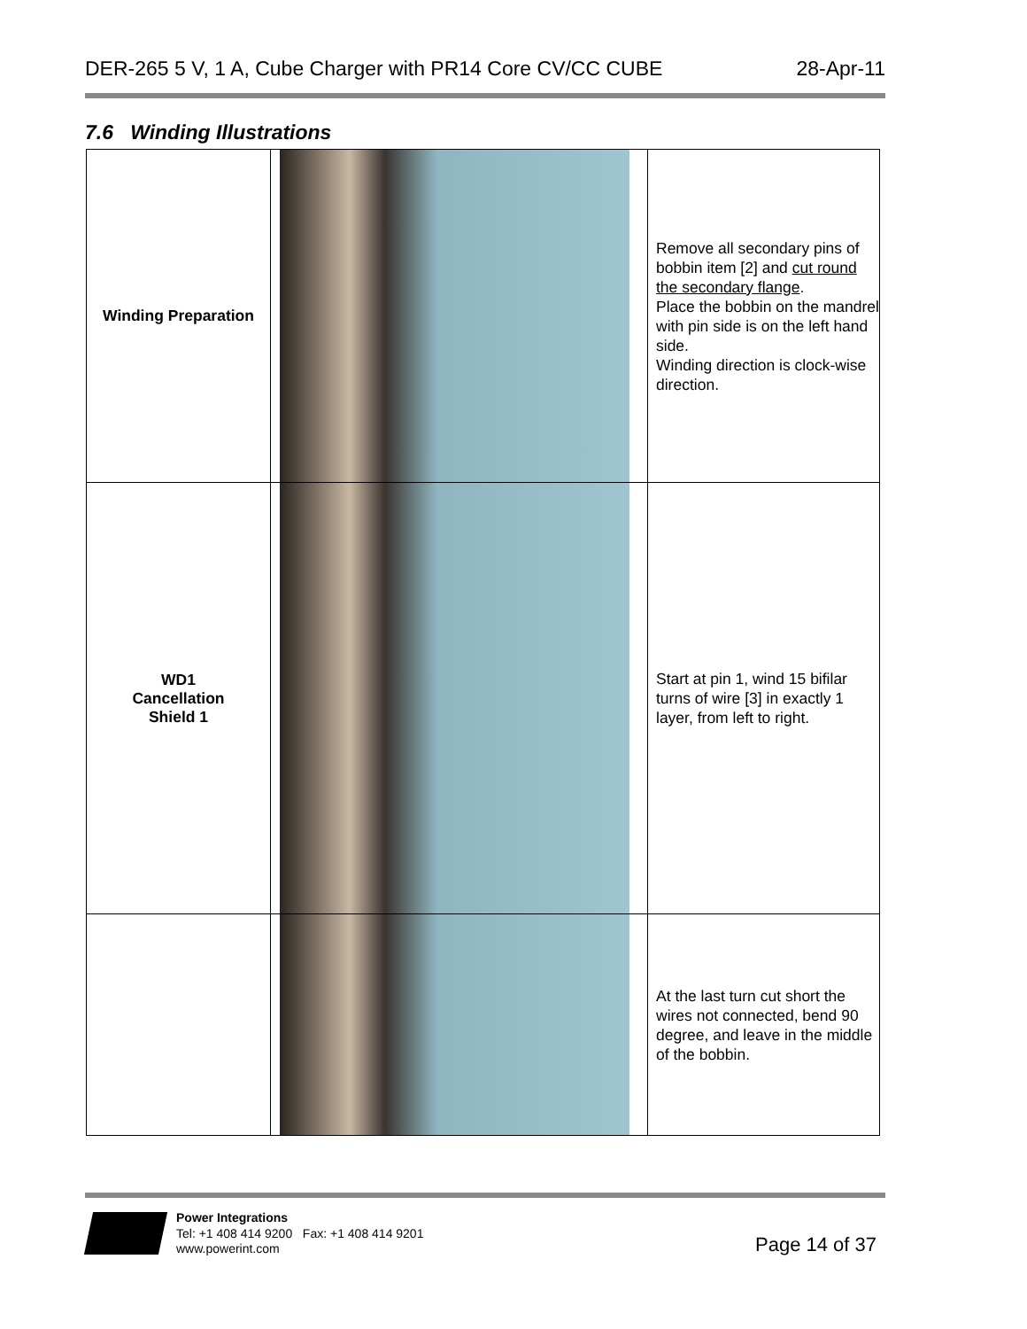DER-265 5 V, 1 A, Cube Charger with PR14 Core CV/CC CUBE 28-Apr-11
7.6 Winding Illustrations
| Winding Preparation | | Remove all secondary pins of bobbin item [2] and cut round the secondary flange . Place the bobbin on the mandrel with pin side is on the left hand side. Winding direction is clock-wise direction. |
| WD1 Cancellation Shield 1 | | Start at pin 1, wind 15 bifilar turns of wire [3] in exactly 1 layer, from left to right. |
| | | At the last turn cut short the wires not connected, bend 90 degree, and leave in the middle of the bobbin. |
Power Integrations
Tel: +1 408 414 9200 Fax: +1 408 414 9201
www.powerint.com
Page 14 of 37